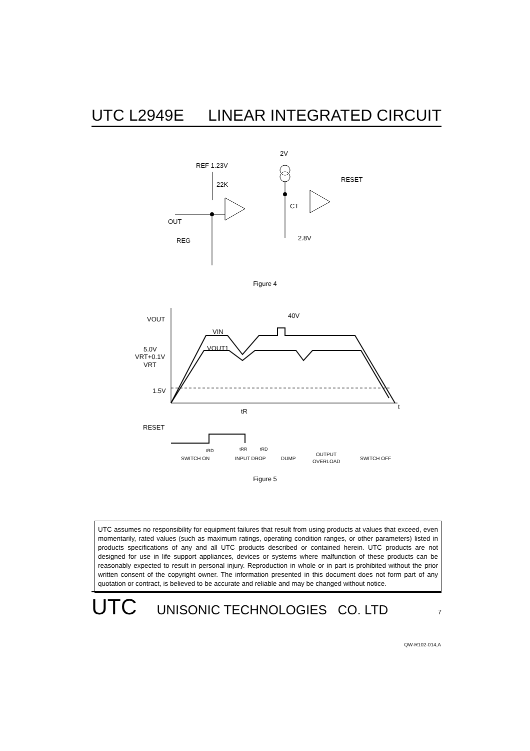UTC L2949E LINEAR INTEGRATED CIRCUIT
REF 1.23V
22K
2V
CT
OUT
REG
2.8V
RESET
Figure 4
VOUT
VIN
VOUT1
40V
5.0V
VRT+0.1V
VRT
1.5V
t
RESET
tR
SWITCH ON
INPUT DROP
DUMP
OUTPUT
OVERLOAD
SWITCH OFF
tRD
tRR
tRD
Figure 5
UTC assumes no responsibility for equipment failures that result from using products at values that exceed, even momentarily, rated values (such as maximum ratings, operating condition ranges, or other parameters) listed in products specifications of any and all UTC products described or contained herein. UTC products are not designed for use in life support appliances, devices or systems where malfunction of these products can be reasonably expected to result in personal injury. Reproduction in whole or in part is prohibited without the prior written consent of the copyright owner. The information presented in this document does not form part of any quotation or contract, is believed to be accurate and reliable and may be changed without notice.
UTC UNISONIC TECHNOLOGIES CO. LTD 7
QW-R102-014,A